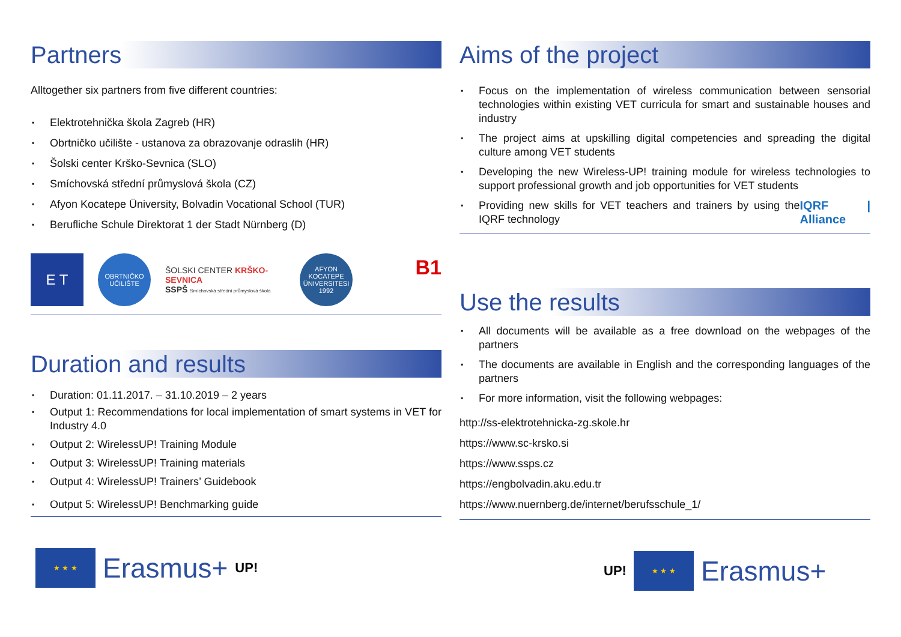Partners
Alltogether six partners from five different countries:
▪ Elektrotehnička škola Zagreb (HR)
▪ Obrtničko učilište - ustanova za obrazovanje odraslih (HR)
▪ Šolski center Krško-Sevnica (SLO)
▪ Smíchovská střední průmyslová škola (CZ)
▪ Afyon Kocatepe Üniversity, Bolvadin Vocational School (TUR)
▪ Berufliche Schule Direktorat 1 der Stadt Nürnberg (D)
E T
OBRTNIČKO UČILIŠTE
ŠOLSKI CENTER KRŠKO-SEVNICA
SSPŠ Smíchovská střední průmyslová škola
AFYON KOCATEPE ÜNIVERSITESI 1992
B1
Duration and results
▪ Duration: 01.11.2017. – 31.10.2019 – 2 years
▪ Output 1: Recommendations for local implementation of smart systems in VET for Industry 4.0
▪ Output 2: WirelessUP! Training Module
▪ Output 3: WirelessUP! Training materials
▪ Output 4: WirelessUP! Trainers’ Guidebook
▪ Output 5: WirelessUP! Benchmarking guide
★ ★ ★
Erasmus+ UP!
Aims of the project
▪ Focus on the implementation of wireless communication between sensorial technologies within existing VET curricula for smart and sustainable houses and industry
▪ The project aims at upskilling digital competencies and spreading the digital culture among VET students
▪ Developing the new Wireless-UP! training module for wireless technologies to support professional growth and job opportunities for VET students
▪ Providing new skills for VET teachers and trainers by using the IQRF technology IQRF | Alliance
Use the results
▪ All documents will be available as a free download on the webpages of the partners
▪ The documents are available in English and the corresponding languages of the partners
▪ For more information, visit the following webpages:
http://ss-elektrotehnicka-zg.skole.hr
https://www.sc-krsko.si
https://www.ssps.cz
https://engbolvadin.aku.edu.tr
https://www.nuernberg.de/internet/berufsschule_1/
UP!
★ ★ ★
Erasmus+